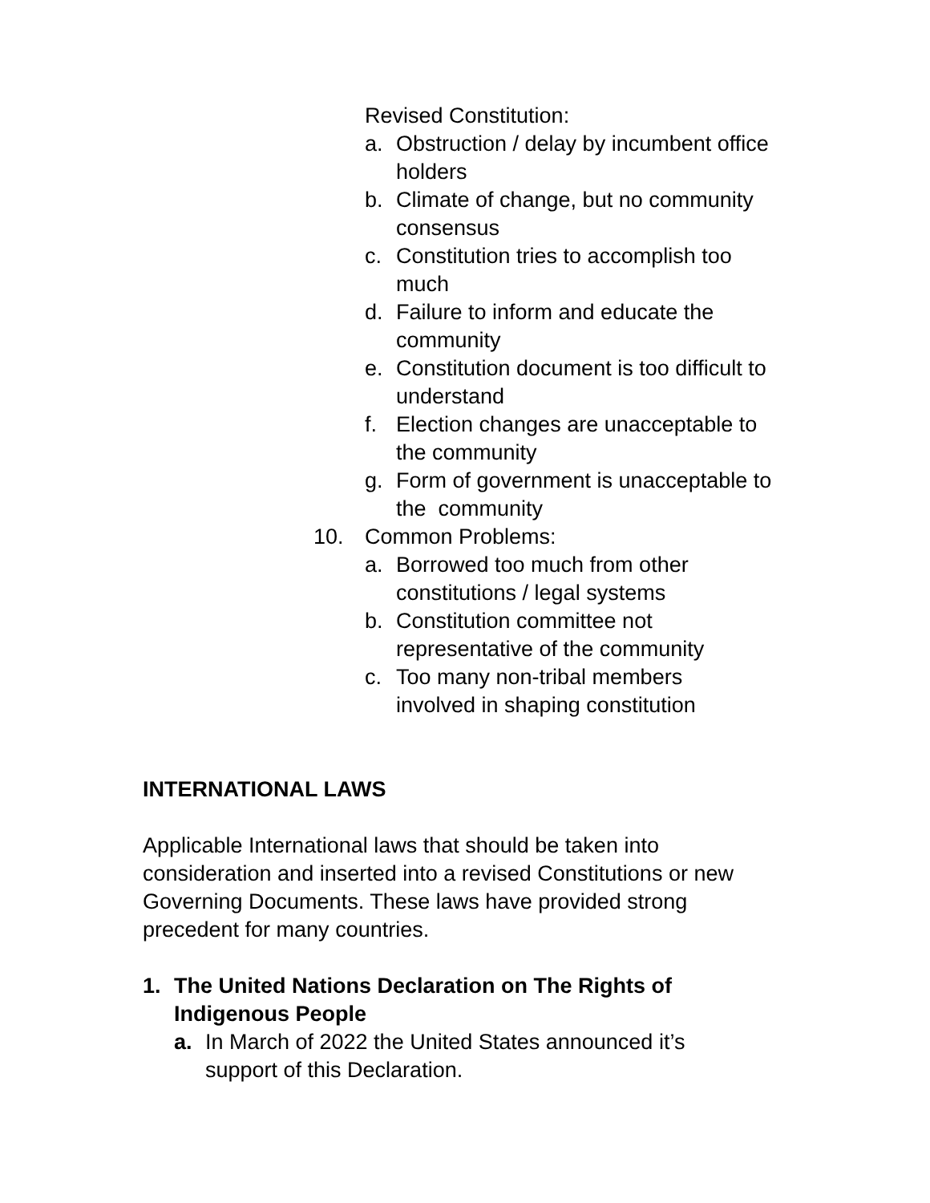Revised Constitution:
a. Obstruction / delay by incumbent office holders
b. Climate of change, but no community consensus
c. Constitution tries to accomplish too much
d. Failure to inform and educate the community
e. Constitution document is too difficult to understand
f. Election changes are unacceptable to the community
g. Form of government is unacceptable to the community
10. Common Problems:
a. Borrowed too much from other constitutions / legal systems
b. Constitution committee not representative of the community
c. Too many non-tribal members involved in shaping constitution
INTERNATIONAL LAWS
Applicable International laws that should be taken into consideration and inserted into a revised Constitutions or new Governing Documents. These laws have provided strong precedent for many countries.
1. The United Nations Declaration on The Rights of Indigenous People
a. In March of 2022 the United States announced it’s support of this Declaration.